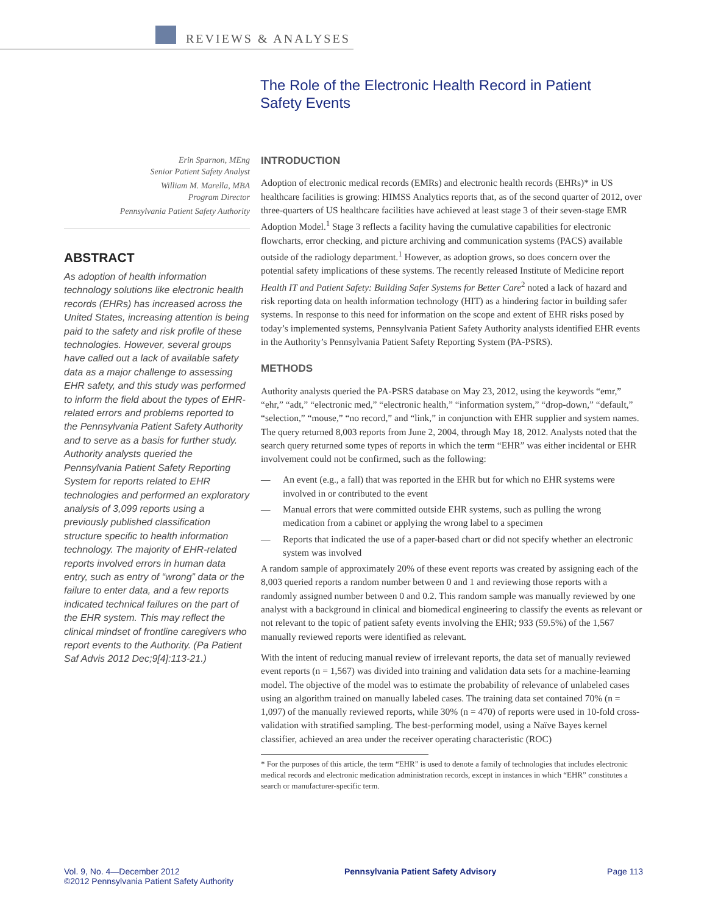REVIEWS & ANALYSES
The Role of the Electronic Health Record in Patient Safety Events
Erin Sparnon, MEng
Senior Patient Safety Analyst
William M. Marella, MBA
Program Director
Pennsylvania Patient Safety Authority
ABSTRACT
As adoption of health information technology solutions like electronic health records (EHRs) has increased across the United States, increasing attention is being paid to the safety and risk profile of these technologies. However, several groups have called out a lack of available safety data as a major challenge to assessing EHR safety, and this study was performed to inform the field about the types of EHR-related errors and problems reported to the Pennsylvania Patient Safety Authority and to serve as a basis for further study. Authority analysts queried the Pennsylvania Patient Safety Reporting System for reports related to EHR technologies and performed an exploratory analysis of 3,099 reports using a previously published classification structure specific to health information technology. The majority of EHR-related reports involved errors in human data entry, such as entry of “wrong” data or the failure to enter data, and a few reports indicated technical failures on the part of the EHR system. This may reflect the clinical mindset of frontline caregivers who report events to the Authority. (Pa Patient Saf Advis 2012 Dec;9[4]:113-21.)
INTRODUCTION
Adoption of electronic medical records (EMRs) and electronic health records (EHRs)* in US healthcare facilities is growing: HIMSS Analytics reports that, as of the second quarter of 2012, over three-quarters of US healthcare facilities have achieved at least stage 3 of their seven-stage EMR Adoption Model.<sup>1</sup> Stage 3 reflects a facility having the cumulative capabilities for electronic flowcharts, error checking, and picture archiving and communication systems (PACS) available outside of the radiology department.<sup>1</sup> However, as adoption grows, so does concern over the potential safety implications of these systems. The recently released Institute of Medicine report Health IT and Patient Safety: Building Safer Systems for Better Care<sup>2</sup> noted a lack of hazard and risk reporting data on health information technology (HIT) as a hindering factor in building safer systems. In response to this need for information on the scope and extent of EHR risks posed by today’s implemented systems, Pennsylvania Patient Safety Authority analysts identified EHR events in the Authority’s Pennsylvania Patient Safety Reporting System (PA-PSRS).
METHODS
Authority analysts queried the PA-PSRS database on May 23, 2012, using the keywords “emr,” “ehr,” “adt,” “electronic med,” “electronic health,” “information system,” “drop-down,” “default,” “selection,” “mouse,” “no record,” and “link,” in conjunction with EHR supplier and system names. The query returned 8,003 reports from June 2, 2004, through May 18, 2012. Analysts noted that the search query returned some types of reports in which the term “EHR” was either incidental or EHR involvement could not be confirmed, such as the following:
— An event (e.g., a fall) that was reported in the EHR but for which no EHR systems were involved in or contributed to the event
— Manual errors that were committed outside EHR systems, such as pulling the wrong medication from a cabinet or applying the wrong label to a specimen
— Reports that indicated the use of a paper-based chart or did not specify whether an electronic system was involved
A random sample of approximately 20% of these event reports was created by assigning each of the 8,003 queried reports a random number between 0 and 1 and reviewing those reports with a randomly assigned number between 0 and 0.2. This random sample was manually reviewed by one analyst with a background in clinical and biomedical engineering to classify the events as relevant or not relevant to the topic of patient safety events involving the EHR; 933 (59.5%) of the 1,567 manually reviewed reports were identified as relevant.
With the intent of reducing manual review of irrelevant reports, the data set of manually reviewed event reports (n = 1,567) was divided into training and validation data sets for a machine-learning model. The objective of the model was to estimate the probability of relevance of unlabeled cases using an algorithm trained on manually labeled cases. The training data set contained 70% (n = 1,097) of the manually reviewed reports, while 30% (n = 470) of reports were used in 10-fold cross-validation with stratified sampling. The best-performing model, using a Naïve Bayes kernel classifier, achieved an area under the receiver operating characteristic (ROC)
* For the purposes of this article, the term “EHR” is used to denote a family of technologies that includes electronic medical records and electronic medication administration records, except in instances in which “EHR” constitutes a search or manufacturer-specific term.
Vol. 9, No. 4—December 2012
©2012 Pennsylvania Patient Safety Authority
Pennsylvania Patient Safety Advisory
Page 113